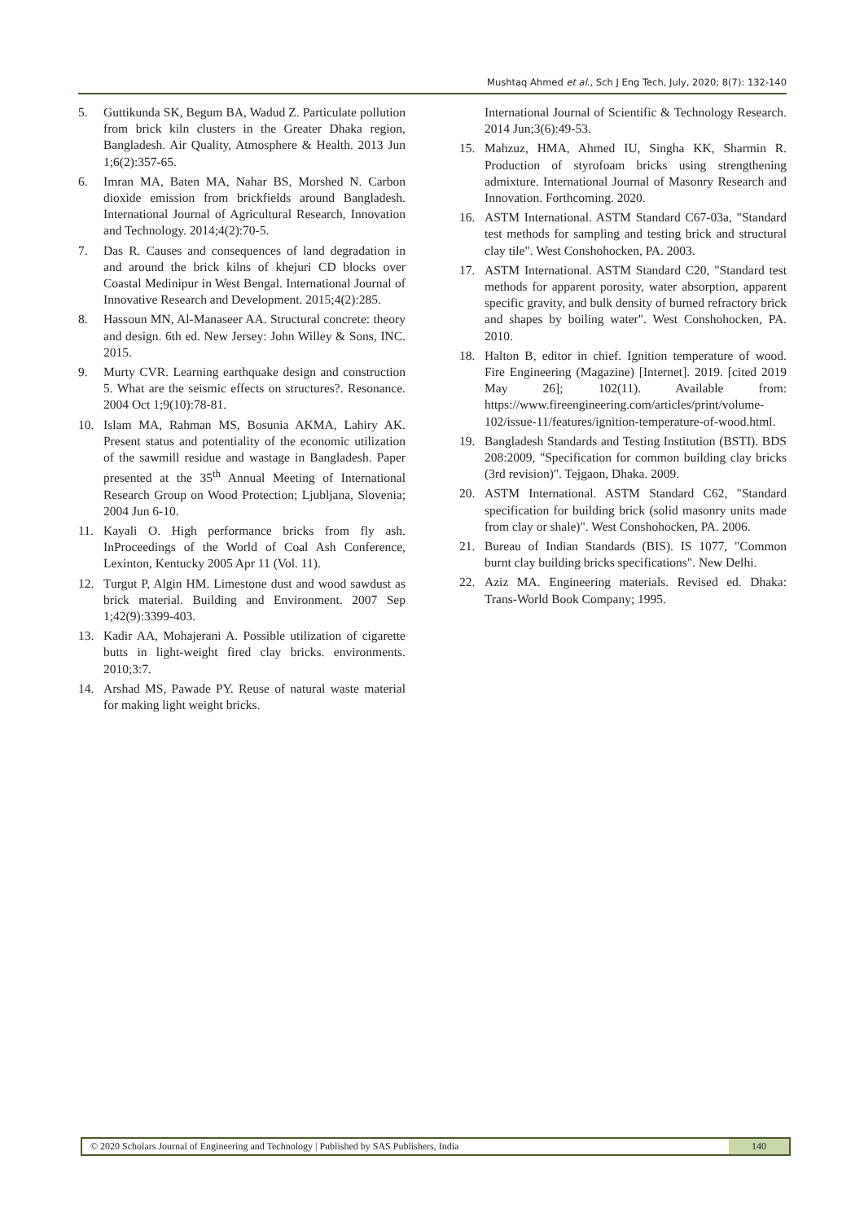Mushtaq Ahmed et al., Sch J Eng Tech, July, 2020; 8(7): 132-140
5. Guttikunda SK, Begum BA, Wadud Z. Particulate pollution from brick kiln clusters in the Greater Dhaka region, Bangladesh. Air Quality, Atmosphere & Health. 2013 Jun 1;6(2):357-65.
6. Imran MA, Baten MA, Nahar BS, Morshed N. Carbon dioxide emission from brickfields around Bangladesh. International Journal of Agricultural Research, Innovation and Technology. 2014;4(2):70-5.
7. Das R. Causes and consequences of land degradation in and around the brick kilns of khejuri CD blocks over Coastal Medinipur in West Bengal. International Journal of Innovative Research and Development. 2015;4(2):285.
8. Hassoun MN, Al-Manaseer AA. Structural concrete: theory and design. 6th ed. New Jersey: John Willey & Sons, INC. 2015.
9. Murty CVR. Learning earthquake design and construction 5. What are the seismic effects on structures?. Resonance. 2004 Oct 1;9(10):78-81.
10. Islam MA, Rahman MS, Bosunia AKMA, Lahiry AK. Present status and potentiality of the economic utilization of the sawmill residue and wastage in Bangladesh. Paper presented at the 35<sup>th</sup> Annual Meeting of International Research Group on Wood Protection; Ljubljana, Slovenia; 2004 Jun 6-10.
11. Kayali O. High performance bricks from fly ash. InProceedings of the World of Coal Ash Conference, Lexinton, Kentucky 2005 Apr 11 (Vol. 11).
12. Turgut P, Algin HM. Limestone dust and wood sawdust as brick material. Building and Environment. 2007 Sep 1;42(9):3399-403.
13. Kadir AA, Mohajerani A. Possible utilization of cigarette butts in light-weight fired clay bricks. environments. 2010;3:7.
14. Arshad MS, Pawade PY. Reuse of natural waste material for making light weight bricks.
International Journal of Scientific & Technology Research. 2014 Jun;3(6):49-53.
15. Mahzuz, HMA, Ahmed IU, Singha KK, Sharmin R. Production of styrofoam bricks using strengthening admixture. International Journal of Masonry Research and Innovation. Forthcoming. 2020.
16. ASTM International. ASTM Standard C67-03a, "Standard test methods for sampling and testing brick and structural clay tile". West Conshohocken, PA. 2003.
17. ASTM International. ASTM Standard C20, "Standard test methods for apparent porosity, water absorption, apparent specific gravity, and bulk density of burned refractory brick and shapes by boiling water". West Conshohocken, PA. 2010.
18. Halton B, editor in chief. Ignition temperature of wood. Fire Engineering (Magazine) [Internet]. 2019. [cited 2019 May 26]; 102(11). Available from: https://www.fireengineering.com/articles/print/volume-102/issue-11/features/ignition-temperature-of-wood.html.
19. Bangladesh Standards and Testing Institution (BSTI). BDS 208:2009, "Specification for common building clay bricks (3rd revision)". Tejgaon, Dhaka. 2009.
20. ASTM International. ASTM Standard C62, "Standard specification for building brick (solid masonry units made from clay or shale)". West Conshohocken, PA. 2006.
21. Bureau of Indian Standards (BIS). IS 1077, "Common burnt clay building bricks specifications". New Delhi.
22. Aziz MA. Engineering materials. Revised ed. Dhaka: Trans-World Book Company; 1995.
© 2020 Scholars Journal of Engineering and Technology | Published by SAS Publishers, India
140